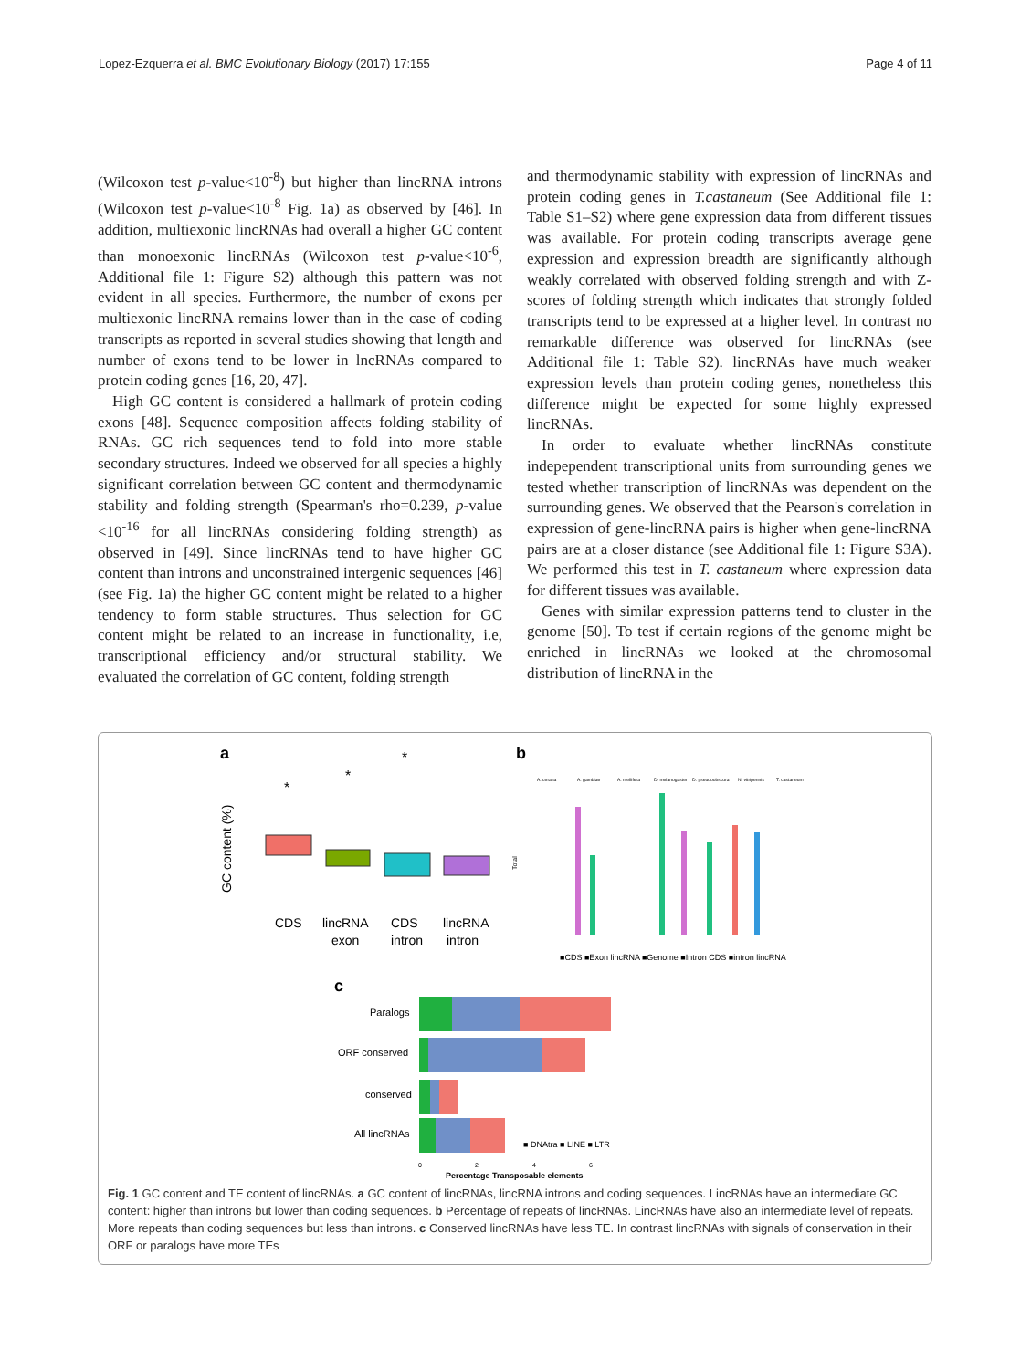Lopez-Ezquerra et al. BMC Evolutionary Biology (2017) 17:155 Page 4 of 11
(Wilcoxon test p-value<10<sup>-8</sup>) but higher than lincRNA introns (Wilcoxon test p-value<10<sup>-8</sup> Fig. 1a) as observed by [46]. In addition, multiexonic lincRNAs had overall a higher GC content than monoexonic lincRNAs (Wilcoxon test p-value<10<sup>-6</sup>, Additional file 1: Figure S2) although this pattern was not evident in all species. Furthermore, the number of exons per multiexonic lincRNA remains lower than in the case of coding transcripts as reported in several studies showing that length and number of exons tend to be lower in lncRNAs compared to protein coding genes [16, 20, 47].
High GC content is considered a hallmark of protein coding exons [48]. Sequence composition affects folding stability of RNAs. GC rich sequences tend to fold into more stable secondary structures. Indeed we observed for all species a highly significant correlation between GC content and thermodynamic stability and folding strength (Spearman's rho=0.239, p-value <10<sup>-16</sup> for all lincRNAs considering folding strength) as observed in [49]. Since lincRNAs tend to have higher GC content than introns and unconstrained intergenic sequences [46] (see Fig. 1a) the higher GC content might be related to a higher tendency to form stable structures. Thus selection for GC content might be related to an increase in functionality, i.e, transcriptional efficiency and/or structural stability. We evaluated the correlation of GC content, folding strength
and thermodynamic stability with expression of lincRNAs and protein coding genes in T.castaneum (See Additional file 1: Table S1–S2) where gene expression data from different tissues was available. For protein coding transcripts average gene expression and expression breadth are significantly although weakly correlated with observed folding strength and with Z-scores of folding strength which indicates that strongly folded transcripts tend to be expressed at a higher level. In contrast no remarkable difference was observed for lincRNAs (see Additional file 1: Table S2). lincRNAs have much weaker expression levels than protein coding genes, nonetheless this difference might be expected for some highly expressed lincRNAs.
In order to evaluate whether lincRNAs constitute indepependent transcriptional units from surrounding genes we tested whether transcription of lincRNAs was dependent on the surrounding genes. We observed that the Pearson's correlation in expression of gene-lincRNA pairs is higher when gene-lincRNA pairs are at a closer distance (see Additional file 1: Figure S3A). We performed this test in T. castaneum where expression data for different tissues was available.
Genes with similar expression patterns tend to cluster in the genome [50]. To test if certain regions of the genome might be enriched in lincRNAs we looked at the chromosomal distribution of lincRNA in the
a
GC content (%)
CDS
lincRNA
exon
CDS
intron
lincRNA
intron
*
*
*
b
Total
A. cerana
A. gambiae
A. mellifera
D. melanogaster
D. pseudoobscura
N. vitripennis
T. castaneum
■CDS ■Exon lincRNA ■Genome ■Intron CDS ■intron lincRNA
c
Paralogs
ORF conserved
conserved
All lincRNAs
■ DNAtra ■ LINE ■ LTR
0
2
4
6
Percentage Transposable elements
Fig. 1 GC content and TE content of lincRNAs. a GC content of lincRNAs, lincRNA introns and coding sequences. LincRNAs have an intermediate GC content: higher than introns but lower than coding sequences. b Percentage of repeats of lincRNAs. LincRNAs have also an intermediate level of repeats. More repeats than coding sequences but less than introns. c Conserved lincRNAs have less TE. In contrast lincRNAs with signals of conservation in their ORF or paralogs have more TEs